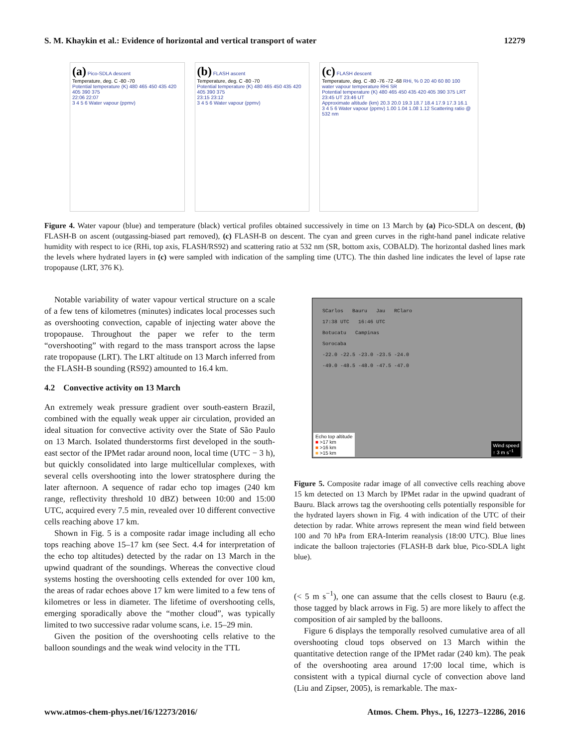S. M. Khaykin et al.: Evidence of horizontal and vertical transport of water 12279
(a) Pico-SDLA descent
Temperature, deg. C -80 -70
Potential temperature (K) 480 465 450 435 420 405 390 375
22:06 22:07
3 4 5 6 Water vapour (ppmv)
(b) FLASH ascent
Temperature, deg. C -80 -70
Potential temperature (K) 480 465 450 435 420 405 390 375
23:15 23:12
3 4 5 6 Water vapour (ppmv)
(c) FLASH descent
Temperature, deg. C -80 -76 -72 -68 RHi, % 0 20 40 60 80 100
water vapour temperature RHi SR
Potential temperature (K) 480 465 450 435 420 405 390 375 LRT
23:45 UT 23:46 UT
Approximate altitude (km) 20.3 20.0 19.3 18.7 18.4 17.9 17.3 16.1
3 4 5 6 Water vapour (ppmv) 1.00 1.04 1.08 1.12 Scattering ratio @ 532 nm
Figure 4. Water vapour (blue) and temperature (black) vertical profiles obtained successively in time on 13 March by (a) Pico-SDLA on descent, (b) FLASH-B on ascent (outgassing-biased part removed), (c) FLASH-B on descent. The cyan and green curves in the right-hand panel indicate relative humidity with respect to ice (RHi, top axis, FLASH/RS92) and scattering ratio at 532 nm (SR, bottom axis, COBALD). The horizontal dashed lines mark the levels where hydrated layers in (c) were sampled with indication of the sampling time (UTC). The thin dashed line indicates the level of lapse rate tropopause (LRT, 376 K).
Notable variability of water vapour vertical structure on a scale of a few tens of kilometres (minutes) indicates local processes such as overshooting convection, capable of injecting water above the tropopause. Throughout the paper we refer to the term “overshooting” with regard to the mass transport across the lapse rate tropopause (LRT). The LRT altitude on 13 March inferred from the FLASH-B sounding (RS92) amounted to 16.4 km.
4.2 Convective activity on 13 March
An extremely weak pressure gradient over south-eastern Brazil, combined with the equally weak upper air circulation, provided an ideal situation for convective activity over the State of São Paulo on 13 March. Isolated thunderstorms first developed in the south-east sector of the IPMet radar around noon, local time (UTC − 3 h), but quickly consolidated into large multicellular complexes, with several cells overshooting into the lower stratosphere during the later afternoon. A sequence of radar echo top images (240 km range, reflectivity threshold 10 dBZ) between 10:00 and 15:00 UTC, acquired every 7.5 min, revealed over 10 different convective cells reaching above 17 km.
Shown in Fig. 5 is a composite radar image including all echo tops reaching above 15–17 km (see Sect. 4.4 for interpretation of the echo top altitudes) detected by the radar on 13 March in the upwind quadrant of the soundings. Whereas the convective cloud systems hosting the overshooting cells extended for over 100 km, the areas of radar echoes above 17 km were limited to a few tens of kilometres or less in diameter. The lifetime of overshooting cells, emerging sporadically above the “mother cloud”, was typically limited to two successive radar volume scans, i.e. 15–29 min.
Given the position of the overshooting cells relative to the balloon soundings and the weak wind velocity in the TTL
SCarlos Bauru Jau RClaro
17:38 UTC 16:46 UTC
Botucatu Campinas
Sorocaba
-22.0 -22.5 -23.0 -23.5 -24.0
-49.0 -48.5 -48.0 -47.5 -47.0
Echo top altitude
■ >17 km
■ >16 km
■ >15 km
Wind speed
↑ 3 m s<sup>−1</sup>
Figure 5. Composite radar image of all convective cells reaching above 15 km detected on 13 March by IPMet radar in the upwind quadrant of Bauru. Black arrows tag the overshooting cells potentially responsible for the hydrated layers shown in Fig. 4 with indication of the UTC of their detection by radar. White arrows represent the mean wind field between 100 and 70 hPa from ERA-Interim reanalysis (18:00 UTC). Blue lines indicate the balloon trajectories (FLASH-B dark blue, Pico-SDLA light blue).
(< 5 m s<sup>−1</sup>), one can assume that the cells closest to Bauru (e.g. those tagged by black arrows in Fig. 5) are more likely to affect the composition of air sampled by the balloons.
Figure 6 displays the temporally resolved cumulative area of all overshooting cloud tops observed on 13 March within the quantitative detection range of the IPMet radar (240 km). The peak of the overshooting area around 17:00 local time, which is consistent with a typical diurnal cycle of convection above land (Liu and Zipser, 2005), is remarkable. The max-
www.atmos-chem-phys.net/16/12273/2016/ Atmos. Chem. Phys., 16, 12273–12286, 2016